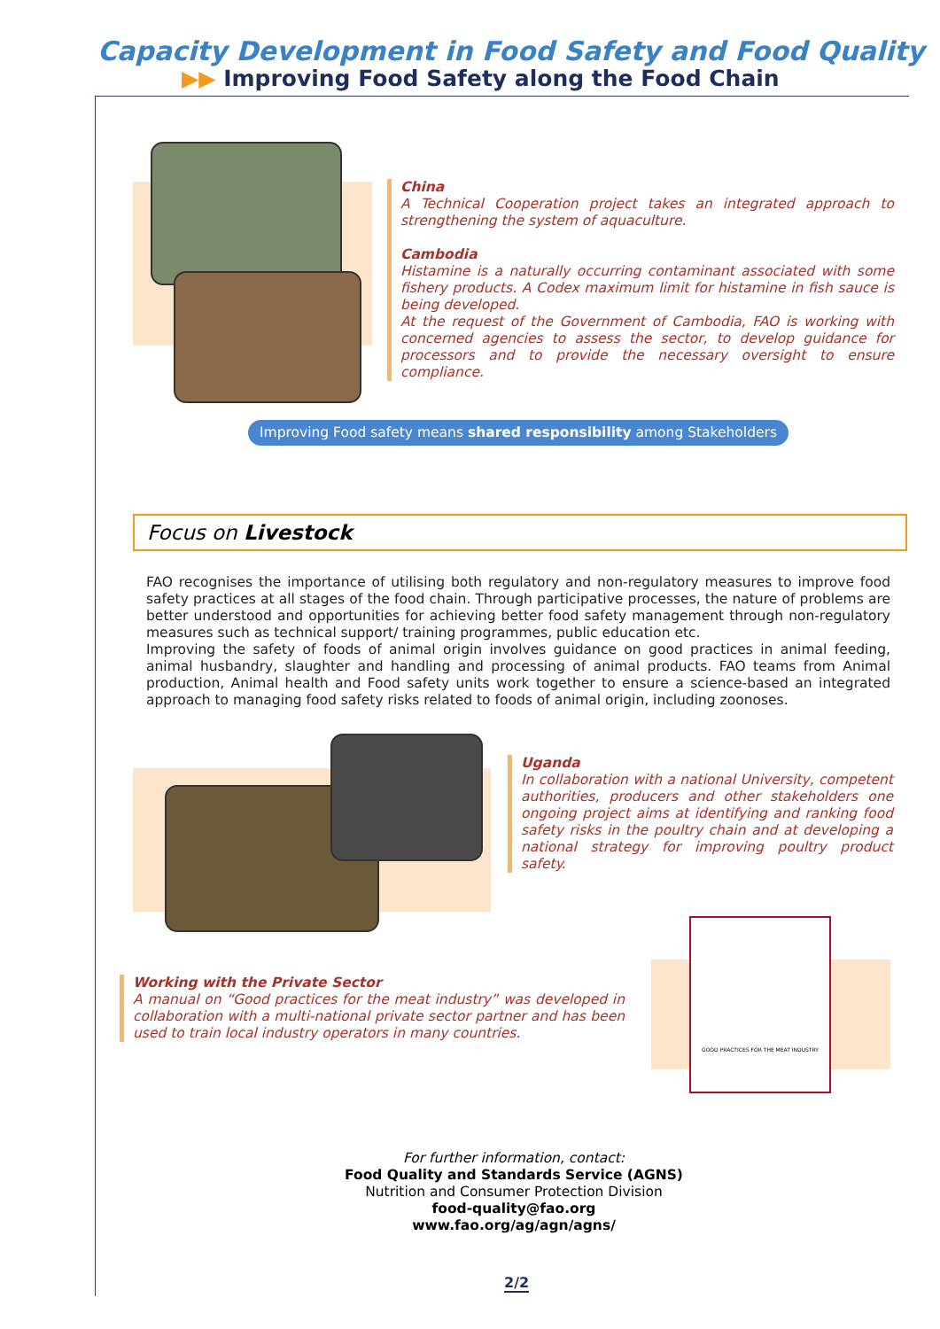Capacity Development in Food Safety and Food Quality
▶▶ Improving Food Safety along the Food Chain
China
A Technical Cooperation project takes an integrated approach to strengthening the system of aquaculture.
Cambodia
Histamine is a naturally occurring contaminant associated with some fishery products. A Codex maximum limit for histamine in fish sauce is being developed.
At the request of the Government of Cambodia, FAO is working with concerned agencies to assess the sector, to develop guidance for processors and to provide the necessary oversight to ensure compliance.
Improving Food safety means shared responsibility among Stakeholders
Focus on Livestock
FAO recognises the importance of utilising both regulatory and non-regulatory measures to improve food safety practices at all stages of the food chain. Through participative processes, the nature of problems are better understood and opportunities for achieving better food safety management through non-regulatory measures such as technical support/ training programmes, public education etc.
Improving the safety of foods of animal origin involves guidance on good practices in animal feeding, animal husbandry, slaughter and handling and processing of animal products. FAO teams from Animal production, Animal health and Food safety units work together to ensure a science-based an integrated approach to managing food safety risks related to foods of animal origin, including zoonoses.
Uganda
In collaboration with a national University, competent authorities, producers and other stakeholders one ongoing project aims at identifying and ranking food safety risks in the poultry chain and at developing a national strategy for improving poultry product safety.
Working with the Private Sector
A manual on “Good practices for the meat industry” was developed in collaboration with a multi-national private sector partner and has been used to train local industry operators in many countries.
GOOD PRACTICES FOR THE MEAT INDUSTRY
For further information, contact:
Food Quality and Standards Service (AGNS)
Nutrition and Consumer Protection Division
food-quality@fao.org
www.fao.org/ag/agn/agns/
2/2